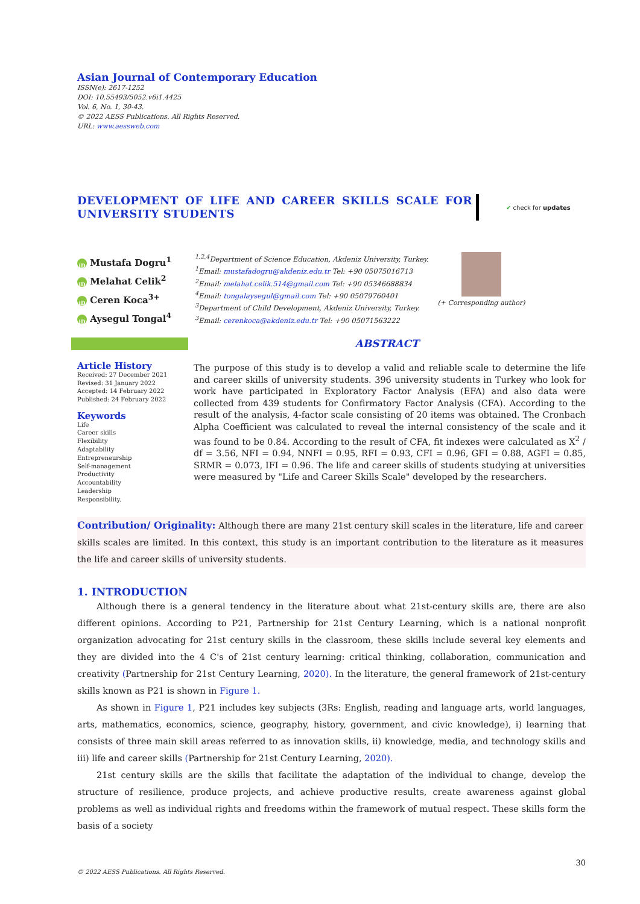Asian Journal of Contemporary Education
ISSN(e): 2617-1252
DOI: 10.55493/5052.v6i1.4425
Vol. 6, No. 1, 30-43.
© 2022 AESS Publications. All Rights Reserved.
URL: www.aessweb.com
DEVELOPMENT OF LIFE AND CAREER SKILLS SCALE FOR UNIVERSITY STUDENTS
✔ check for updates
iD Mustafa Dogru<sup>1</sup>
iD Melahat Celik<sup>2</sup>
iD Ceren Koca<sup>3+</sup>
iD Aysegul Tongal<sup>4</sup>
<sup>1,2,4</sup>Department of Science Education, Akdeniz University, Turkey.
<sup>1</sup> Email: mustafadogru@akdeniz.edu.tr Tel: +90 05075016713
<sup>2</sup> Email: melahat.celik.514@gmail.com Tel: +90 05346688834
<sup>4</sup> Email: tongalaysegul@gmail.com Tel: +90 05079760401
<sup>3</sup> Department of Child Development, Akdeniz University, Turkey.
<sup>3</sup> Email: cerenkoca@akdeniz.edu.tr Tel: +90 05071563222
(+ Corresponding author)
ABSTRACT
Article History
Received: 27 December 2021
Revised: 31 January 2022
Accepted: 14 February 2022
Published: 24 February 2022
Keywords
Life
Career skills
Flexibility
Adaptability
Entrepreneurship
Self-management
Productivity
Accountability
Leadership
Responsibility.
The purpose of this study is to develop a valid and reliable scale to determine the life and career skills of university students. 396 university students in Turkey who look for work have participated in Exploratory Factor Analysis (EFA) and also data were collected from 439 students for Confirmatory Factor Analysis (CFA). According to the result of the analysis, 4-factor scale consisting of 20 items was obtained. The Cronbach Alpha Coefficient was calculated to reveal the internal consistency of the scale and it was found to be 0.84. According to the result of CFA, fit indexes were calculated as X<sup>2</sup> / df = 3.56, NFI = 0.94, NNFI = 0.95, RFI = 0.93, CFI = 0.96, GFI = 0.88, AGFI = 0.85, SRMR = 0.073, IFI = 0.96. The life and career skills of students studying at universities were measured by "Life and Career Skills Scale" developed by the researchers.
Contribution/ Originality: Although there are many 21st century skill scales in the literature, life and career skills scales are limited. In this context, this study is an important contribution to the literature as it measures the life and career skills of university students.
1. INTRODUCTION
Although there is a general tendency in the literature about what 21st-century skills are, there are also different opinions. According to P21, Partnership for 21st Century Learning, which is a national nonprofit organization advocating for 21st century skills in the classroom, these skills include several key elements and they are divided into the 4 C's of 21st century learning: critical thinking, collaboration, communication and creativity (Partnership for 21st Century Learning, 2020). In the literature, the general framework of 21st-century skills known as P21 is shown in Figure 1.
As shown in Figure 1, P21 includes key subjects (3Rs: English, reading and language arts, world languages, arts, mathematics, economics, science, geography, history, government, and civic knowledge), i) learning that consists of three main skill areas referred to as innovation skills, ii) knowledge, media, and technology skills and iii) life and career skills (Partnership for 21st Century Learning, 2020).
21st century skills are the skills that facilitate the adaptation of the individual to change, develop the structure of resilience, produce projects, and achieve productive results, create awareness against global problems as well as individual rights and freedoms within the framework of mutual respect. These skills form the basis of a society
30
© 2022 AESS Publications. All Rights Reserved.